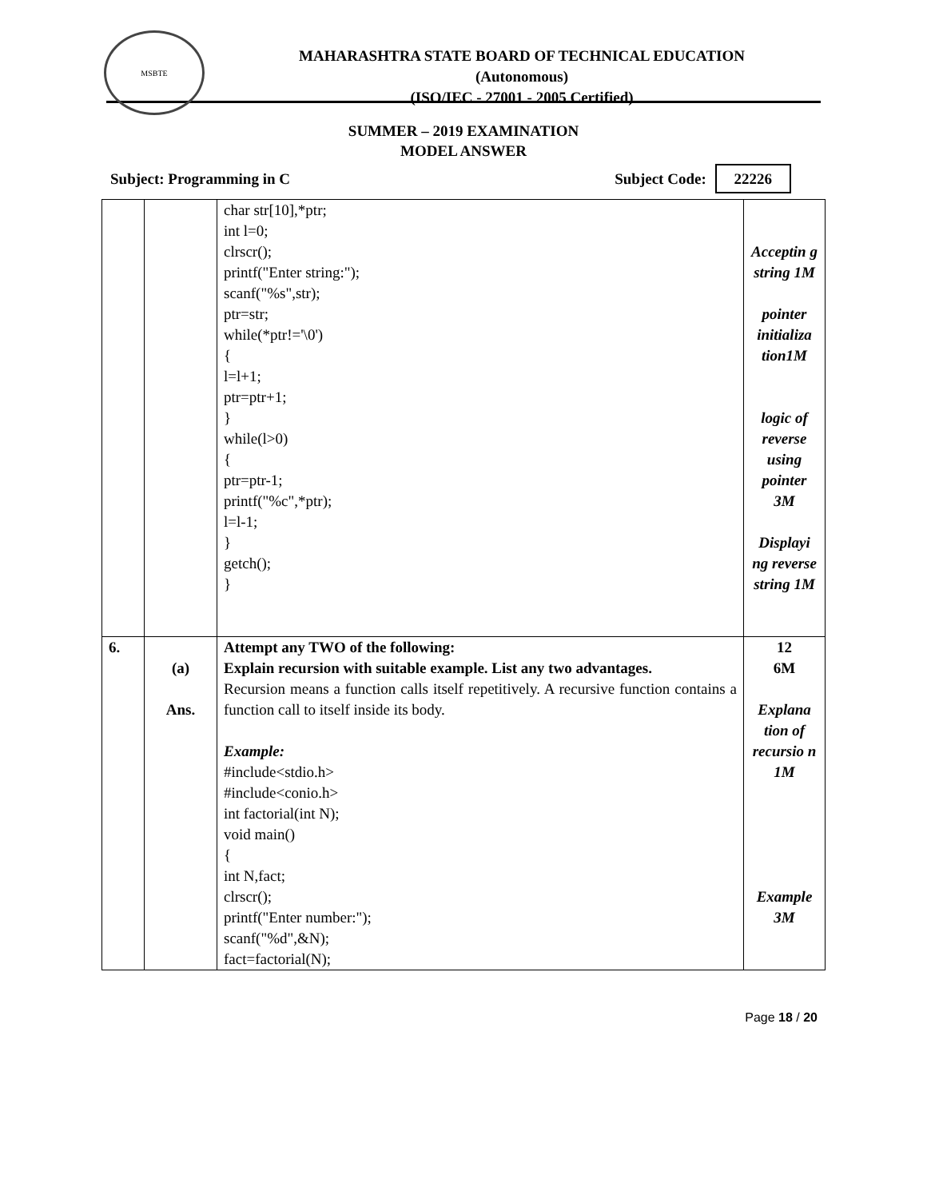MSBTE
MAHARASHTRA STATE BOARD OF TECHNICAL EDUCATION
(Autonomous)
(ISO/IEC - 27001 - 2005 Certified)
SUMMER – 2019 EXAMINATION
MODEL ANSWER
Subject: Programming in C Subject Code: 22226
| | | char str[10],*ptr; int l=0; clrscr(); printf("Enter string:"); scanf("%s",str); ptr=str; while(*ptr!='\0') { l=l+1; ptr=ptr+1; } while(l>0) { ptr=ptr-1; printf("%c",*ptr); l=l-1; } getch(); } | Acceptin g string 1M pointer initializa tion1M logic of reverse using pointer 3M Displayi ng reverse string 1M |
| 6. | (a) Ans. | Attempt any TWO of the following: Explain recursion with suitable example. List any two advantages. Recursion means a function calls itself repetitively. A recursive function contains a function call to itself inside its body. Example: #include<stdio.h> #include<conio.h> int factorial(int N); void main() { int N,fact; clrscr(); printf("Enter number:"); scanf("%d",&N); fact=factorial(N); | 12 6M Explana tion of recursio n 1M Example 3M |
Page 18 / 20